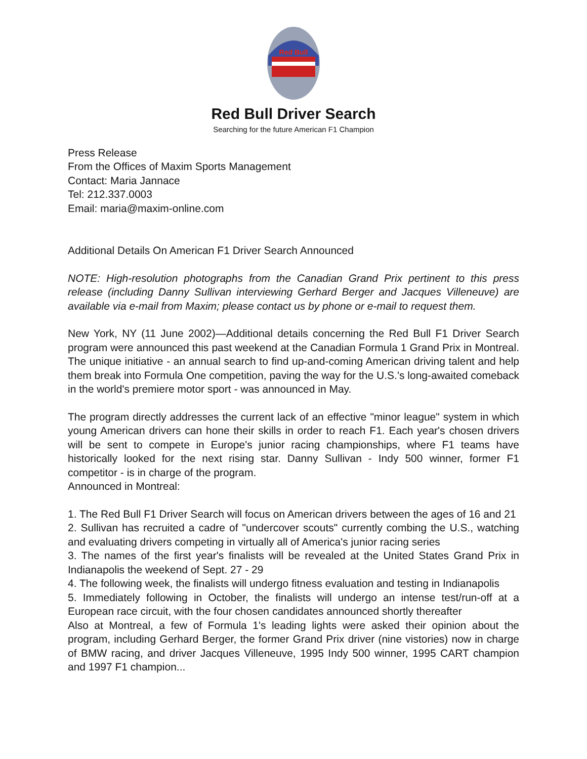Red Bull
Red Bull Driver Search
Searching for the future American F1 Champion
Press Release
From the Offices of Maxim Sports Management
Contact: Maria Jannace
Tel: 212.337.0003
Email: maria@maxim-online.com
Additional Details On American F1 Driver Search Announced
NOTE: High-resolution photographs from the Canadian Grand Prix pertinent to this press release (including Danny Sullivan interviewing Gerhard Berger and Jacques Villeneuve) are available via e-mail from Maxim; please contact us by phone or e-mail to request them.
New York, NY (11 June 2002)—Additional details concerning the Red Bull F1 Driver Search program were announced this past weekend at the Canadian Formula 1 Grand Prix in Montreal. The unique initiative - an annual search to find up-and-coming American driving talent and help them break into Formula One competition, paving the way for the U.S.'s long-awaited comeback in the world's premiere motor sport - was announced in May.
The program directly addresses the current lack of an effective "minor league" system in which young American drivers can hone their skills in order to reach F1. Each year's chosen drivers will be sent to compete in Europe's junior racing championships, where F1 teams have historically looked for the next rising star. Danny Sullivan - Indy 500 winner, former F1 competitor - is in charge of the program.
Announced in Montreal:
1. The Red Bull F1 Driver Search will focus on American drivers between the ages of 16 and 21
2. Sullivan has recruited a cadre of "undercover scouts" currently combing the U.S., watching and evaluating drivers competing in virtually all of America's junior racing series
3. The names of the first year's finalists will be revealed at the United States Grand Prix in Indianapolis the weekend of Sept. 27 - 29
4. The following week, the finalists will undergo fitness evaluation and testing in Indianapolis
5. Immediately following in October, the finalists will undergo an intense test/run-off at a European race circuit, with the four chosen candidates announced shortly thereafter
Also at Montreal, a few of Formula 1's leading lights were asked their opinion about the program, including Gerhard Berger, the former Grand Prix driver (nine vistories) now in charge of BMW racing, and driver Jacques Villeneuve, 1995 Indy 500 winner, 1995 CART champion and 1997 F1 champion...